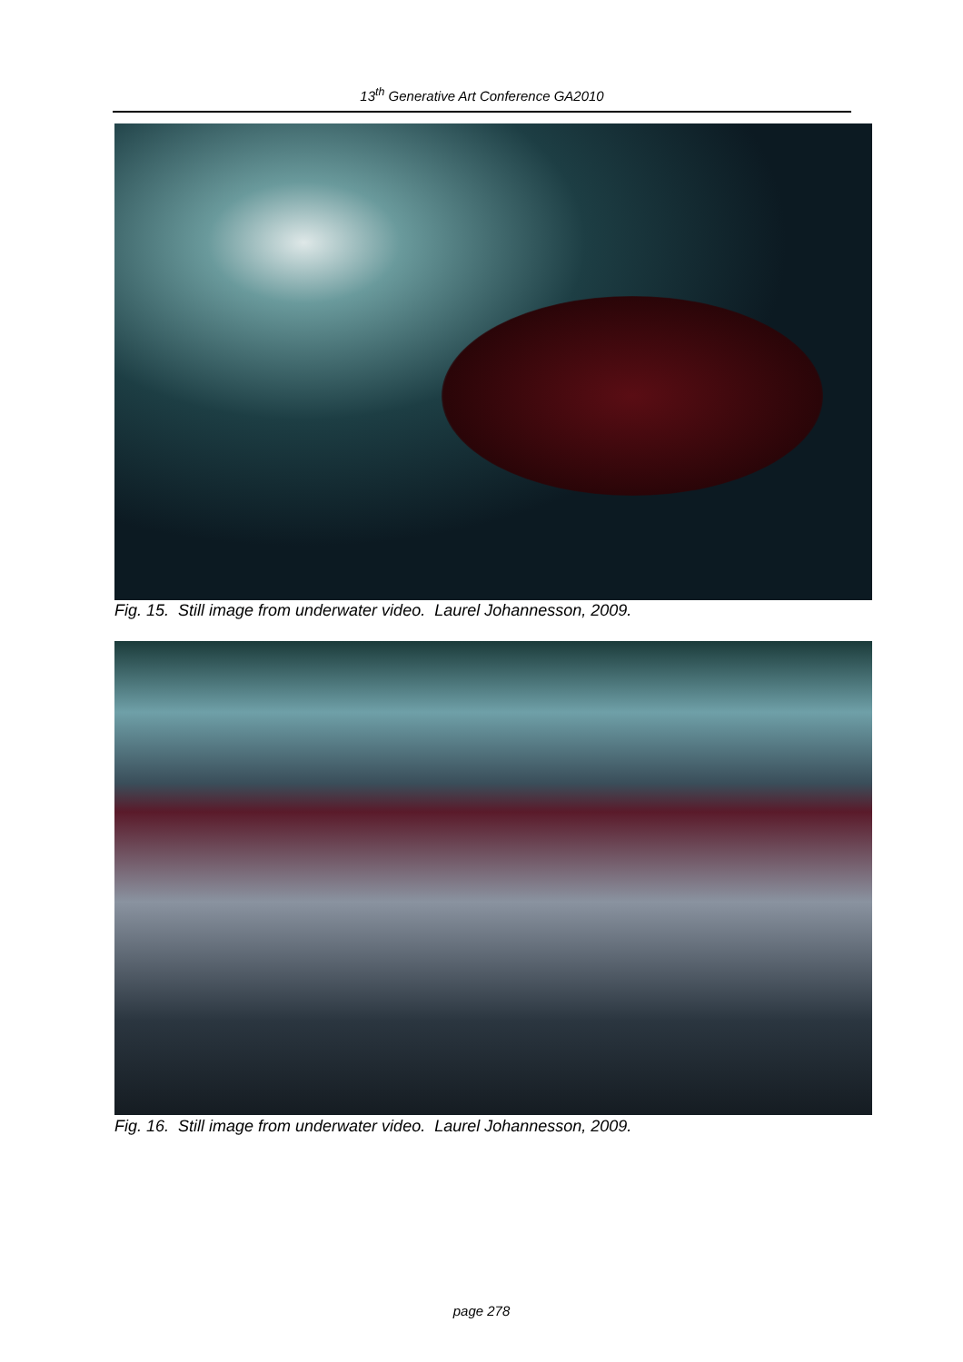13<sup>th</sup> Generative Art Conference GA2010
Fig. 15. Still image from underwater video. Laurel Johannesson, 2009.
Fig. 16. Still image from underwater video. Laurel Johannesson, 2009.
page 278